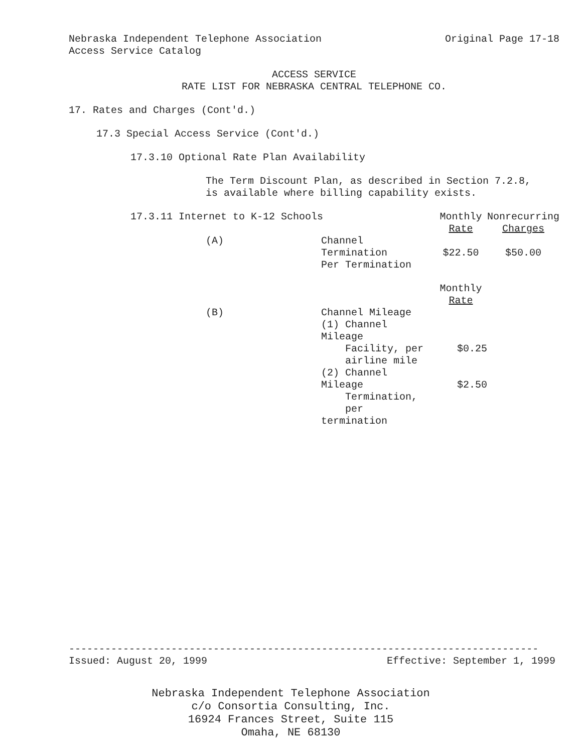Nebraska Independent Telephone Association Original Page 17-18
Access Service Catalog
ACCESS SERVICE
RATE LIST FOR NEBRASKA CENTRAL TELEPHONE CO.
17. Rates and Charges (Cont'd.)
17.3 Special Access Service (Cont'd.)
17.3.10 Optional Rate Plan Availability
The Term Discount Plan, as described in Section 7.2.8,
is available where billing capability exists.
| 17.3.11 Internet to K-12 Schools | | Monthly Rate | Nonrecurring Charges |
| (A) | Channel Termination Per Termination | $22.50 | $50.00 |
| | | Monthly Rate | |
| (B) | Channel Mileage (1) Channel Mileage Facility, per airline mile (2) Channel Mileage Termination, per termination | $0.25 $2.50 | |
------------------------------------------------------------------------------
Issued: August 20, 1999 Effective: September 1, 1999
Nebraska Independent Telephone Association
c/o Consortia Consulting, Inc.
16924 Frances Street, Suite 115
Omaha, NE 68130